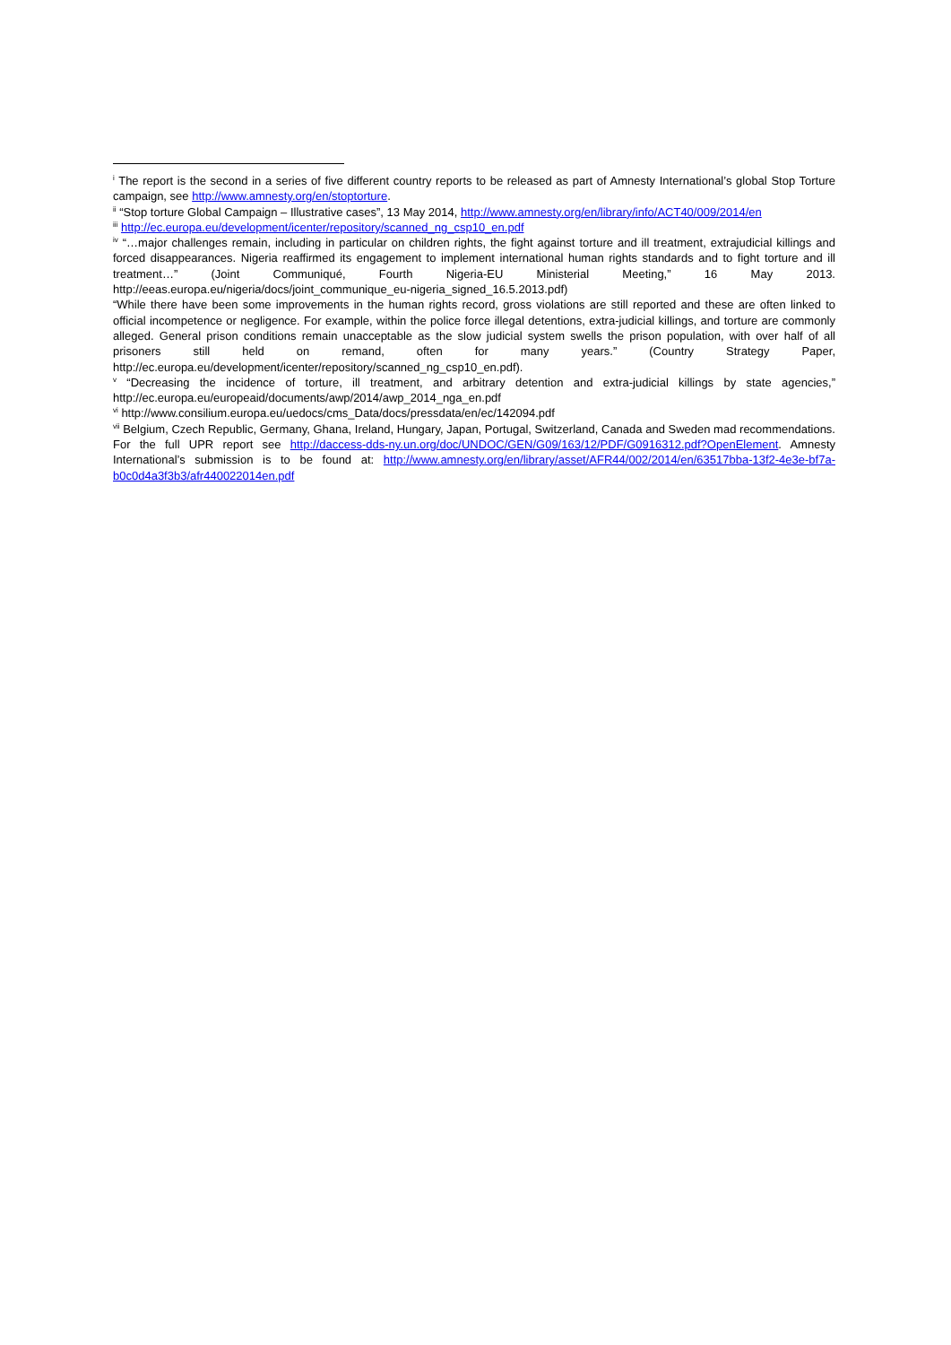<sup>i</sup> The report is the second in a series of five different country reports to be released as part of Amnesty International’s global Stop Torture campaign, see http://www.amnesty.org/en/stoptorture.
<sup>ii</sup> “Stop torture Global Campaign – Illustrative cases”, 13 May 2014, http://www.amnesty.org/en/library/info/ACT40/009/2014/en
<sup>iii</sup> http://ec.europa.eu/development/icenter/repository/scanned_ng_csp10_en.pdf
<sup>iv</sup> “…major challenges remain, including in particular on children rights, the fight against torture and ill treatment, extrajudicial killings and forced disappearances. Nigeria reaffirmed its engagement to implement international human rights standards and to fight torture and ill treatment…” (Joint Communiqué, Fourth Nigeria-EU Ministerial Meeting,” 16 May 2013. http://eeas.europa.eu/nigeria/docs/joint_communique_eu-nigeria_signed_16.5.2013.pdf)
“While there have been some improvements in the human rights record, gross violations are still reported and these are often linked to official incompetence or negligence. For example, within the police force illegal detentions, extra-judicial killings, and torture are commonly alleged. General prison conditions remain unacceptable as the slow judicial system swells the prison population, with over half of all prisoners still held on remand, often for many years.” (Country Strategy Paper, http://ec.europa.eu/development/icenter/repository/scanned_ng_csp10_en.pdf).
<sup>v</sup> “Decreasing the incidence of torture, ill treatment, and arbitrary detention and extra-judicial killings by state agencies,” http://ec.europa.eu/europeaid/documents/awp/2014/awp_2014_nga_en.pdf
<sup>vi</sup> http://www.consilium.europa.eu/uedocs/cms_Data/docs/pressdata/en/ec/142094.pdf
<sup>vii</sup> Belgium, Czech Republic, Germany, Ghana, Ireland, Hungary, Japan, Portugal, Switzerland, Canada and Sweden mad recommendations. For the full UPR report see http://daccess-dds-ny.un.org/doc/UNDOC/GEN/G09/163/12/PDF/G0916312.pdf?OpenElement. Amnesty International’s submission is to be found at: http://www.amnesty.org/en/library/asset/AFR44/002/2014/en/63517bba-13f2-4e3e-bf7a-b0c0d4a3f3b3/afr440022014en.pdf